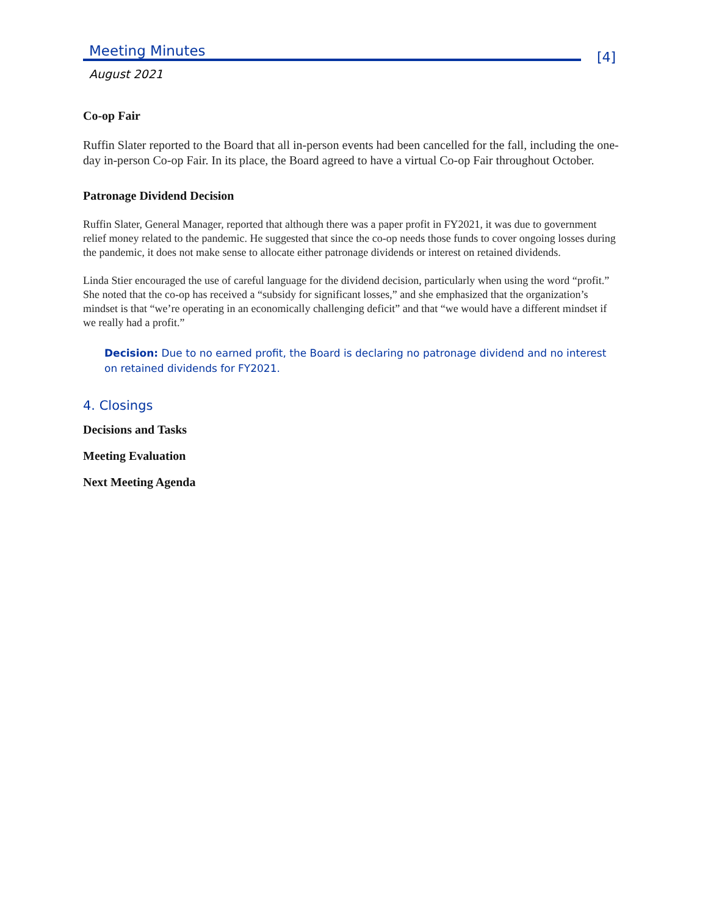Meeting Minutes
[4]
August 2021
Co-op Fair
Ruffin Slater reported to the Board that all in-person events had been cancelled for the fall, including the one-day in-person Co-op Fair. In its place, the Board agreed to have a virtual Co-op Fair throughout October.
Patronage Dividend Decision
Ruffin Slater, General Manager, reported that although there was a paper profit in FY2021, it was due to government relief money related to the pandemic. He suggested that since the co-op needs those funds to cover ongoing losses during the pandemic, it does not make sense to allocate either patronage dividends or interest on retained dividends.
Linda Stier encouraged the use of careful language for the dividend decision, particularly when using the word “profit.” She noted that the co-op has received a “subsidy for significant losses,” and she emphasized that the organization’s mindset is that “we’re operating in an economically challenging deficit” and that “we would have a different mindset if we really had a profit.”
Decision: Due to no earned profit, the Board is declaring no patronage dividend and no interest on retained dividends for FY2021.
4. Closings
Decisions and Tasks
Meeting Evaluation
Next Meeting Agenda